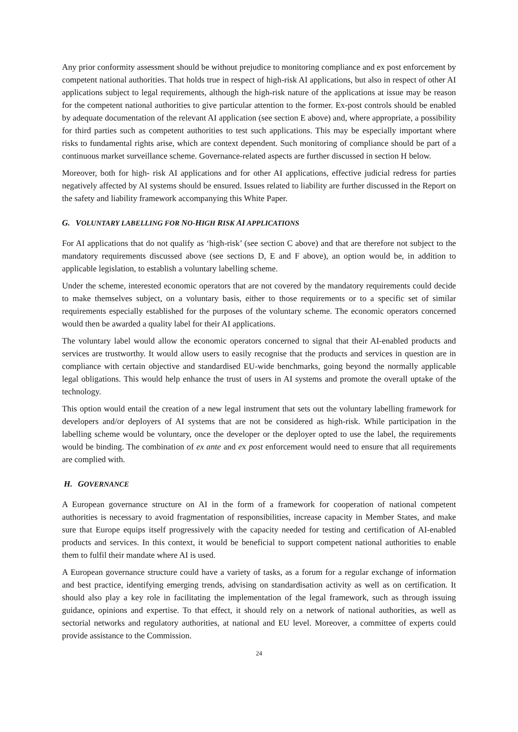Any prior conformity assessment should be without prejudice to monitoring compliance and ex post enforcement by competent national authorities. That holds true in respect of high-risk AI applications, but also in respect of other AI applications subject to legal requirements, although the high-risk nature of the applications at issue may be reason for the competent national authorities to give particular attention to the former. Ex-post controls should be enabled by adequate documentation of the relevant AI application (see section E above) and, where appropriate, a possibility for third parties such as competent authorities to test such applications. This may be especially important where risks to fundamental rights arise, which are context dependent. Such monitoring of compliance should be part of a continuous market surveillance scheme. Governance-related aspects are further discussed in section H below.
Moreover, both for high- risk AI applications and for other AI applications, effective judicial redress for parties negatively affected by AI systems should be ensured. Issues related to liability are further discussed in the Report on the safety and liability framework accompanying this White Paper.
G. VOLUNTARY LABELLING FOR NO-HIGH RISK AI APPLICATIONS
For AI applications that do not qualify as ‘high-risk’ (see section C above) and that are therefore not subject to the mandatory requirements discussed above (see sections D, E and F above), an option would be, in addition to applicable legislation, to establish a voluntary labelling scheme.
Under the scheme, interested economic operators that are not covered by the mandatory requirements could decide to make themselves subject, on a voluntary basis, either to those requirements or to a specific set of similar requirements especially established for the purposes of the voluntary scheme. The economic operators concerned would then be awarded a quality label for their AI applications.
The voluntary label would allow the economic operators concerned to signal that their AI-enabled products and services are trustworthy. It would allow users to easily recognise that the products and services in question are in compliance with certain objective and standardised EU-wide benchmarks, going beyond the normally applicable legal obligations. This would help enhance the trust of users in AI systems and promote the overall uptake of the technology.
This option would entail the creation of a new legal instrument that sets out the voluntary labelling framework for developers and/or deployers of AI systems that are not be considered as high-risk. While participation in the labelling scheme would be voluntary, once the developer or the deployer opted to use the label, the requirements would be binding. The combination of ex ante and ex post enforcement would need to ensure that all requirements are complied with.
H. GOVERNANCE
A European governance structure on AI in the form of a framework for cooperation of national competent authorities is necessary to avoid fragmentation of responsibilities, increase capacity in Member States, and make sure that Europe equips itself progressively with the capacity needed for testing and certification of AI-enabled products and services. In this context, it would be beneficial to support competent national authorities to enable them to fulfil their mandate where AI is used.
A European governance structure could have a variety of tasks, as a forum for a regular exchange of information and best practice, identifying emerging trends, advising on standardisation activity as well as on certification. It should also play a key role in facilitating the implementation of the legal framework, such as through issuing guidance, opinions and expertise. To that effect, it should rely on a network of national authorities, as well as sectorial networks and regulatory authorities, at national and EU level. Moreover, a committee of experts could provide assistance to the Commission.
24